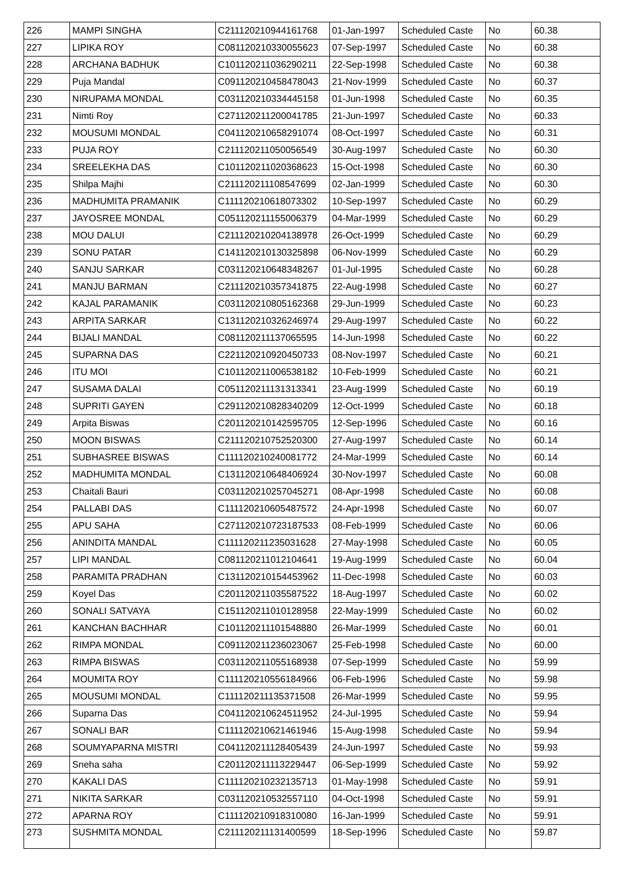| 226 | MAMPI SINGHA | C211120210944161768 | 01-Jan-1997 | Scheduled Caste | No | 60.38 |
| 227 | LIPIKA ROY | C081120210330055623 | 07-Sep-1997 | Scheduled Caste | No | 60.38 |
| 228 | ARCHANA BADHUK | C101120211036290211 | 22-Sep-1998 | Scheduled Caste | No | 60.38 |
| 229 | Puja Mandal | C091120210458478043 | 21-Nov-1999 | Scheduled Caste | No | 60.37 |
| 230 | NIRUPAMA MONDAL | C031120210334445158 | 01-Jun-1998 | Scheduled Caste | No | 60.35 |
| 231 | Nimti Roy | C271120211200041785 | 21-Jun-1997 | Scheduled Caste | No | 60.33 |
| 232 | MOUSUMI MONDAL | C041120210658291074 | 08-Oct-1997 | Scheduled Caste | No | 60.31 |
| 233 | PUJA ROY | C211120211050056549 | 30-Aug-1997 | Scheduled Caste | No | 60.30 |
| 234 | SREELEKHA DAS | C101120211020368623 | 15-Oct-1998 | Scheduled Caste | No | 60.30 |
| 235 | Shilpa Majhi | C211120211108547699 | 02-Jan-1999 | Scheduled Caste | No | 60.30 |
| 236 | MADHUMITA PRAMANIK | C111120210618073302 | 10-Sep-1997 | Scheduled Caste | No | 60.29 |
| 237 | JAYOSREE MONDAL | C051120211155006379 | 04-Mar-1999 | Scheduled Caste | No | 60.29 |
| 238 | MOU DALUI | C211120210204138978 | 26-Oct-1999 | Scheduled Caste | No | 60.29 |
| 239 | SONU PATAR | C141120210130325898 | 06-Nov-1999 | Scheduled Caste | No | 60.29 |
| 240 | SANJU SARKAR | C031120210648348267 | 01-Jul-1995 | Scheduled Caste | No | 60.28 |
| 241 | MANJU BARMAN | C211120210357341875 | 22-Aug-1998 | Scheduled Caste | No | 60.27 |
| 242 | KAJAL PARAMANIK | C031120210805162368 | 29-Jun-1999 | Scheduled Caste | No | 60.23 |
| 243 | ARPITA SARKAR | C131120210326246974 | 29-Aug-1997 | Scheduled Caste | No | 60.22 |
| 244 | BIJALI MANDAL | C081120211137065595 | 14-Jun-1998 | Scheduled Caste | No | 60.22 |
| 245 | SUPARNA DAS | C221120210920450733 | 08-Nov-1997 | Scheduled Caste | No | 60.21 |
| 246 | ITU MOI | C101120211006538182 | 10-Feb-1999 | Scheduled Caste | No | 60.21 |
| 247 | SUSAMA DALAI | C051120211131313341 | 23-Aug-1999 | Scheduled Caste | No | 60.19 |
| 248 | SUPRITI GAYEN | C291120210828340209 | 12-Oct-1999 | Scheduled Caste | No | 60.18 |
| 249 | Arpita Biswas | C201120210142595705 | 12-Sep-1996 | Scheduled Caste | No | 60.16 |
| 250 | MOON BISWAS | C211120210752520300 | 27-Aug-1997 | Scheduled Caste | No | 60.14 |
| 251 | SUBHASREE BISWAS | C111120210240081772 | 24-Mar-1999 | Scheduled Caste | No | 60.14 |
| 252 | MADHUMITA MONDAL | C131120210648406924 | 30-Nov-1997 | Scheduled Caste | No | 60.08 |
| 253 | Chaitali Bauri | C031120210257045271 | 08-Apr-1998 | Scheduled Caste | No | 60.08 |
| 254 | PALLABI DAS | C111120210605487572 | 24-Apr-1998 | Scheduled Caste | No | 60.07 |
| 255 | APU SAHA | C271120210723187533 | 08-Feb-1999 | Scheduled Caste | No | 60.06 |
| 256 | ANINDITA MANDAL | C111120211235031628 | 27-May-1998 | Scheduled Caste | No | 60.05 |
| 257 | LIPI MANDAL | C081120211012104641 | 19-Aug-1999 | Scheduled Caste | No | 60.04 |
| 258 | PARAMITA PRADHAN | C131120210154453962 | 11-Dec-1998 | Scheduled Caste | No | 60.03 |
| 259 | Koyel Das | C201120211035587522 | 18-Aug-1997 | Scheduled Caste | No | 60.02 |
| 260 | SONALI SATVAYA | C151120211010128958 | 22-May-1999 | Scheduled Caste | No | 60.02 |
| 261 | KANCHAN BACHHAR | C101120211101548880 | 26-Mar-1999 | Scheduled Caste | No | 60.01 |
| 262 | RIMPA MONDAL | C091120211236023067 | 25-Feb-1998 | Scheduled Caste | No | 60.00 |
| 263 | RIMPA BISWAS | C031120211055168938 | 07-Sep-1999 | Scheduled Caste | No | 59.99 |
| 264 | MOUMITA ROY | C111120210556184966 | 06-Feb-1996 | Scheduled Caste | No | 59.98 |
| 265 | MOUSUMI MONDAL | C111120211135371508 | 26-Mar-1999 | Scheduled Caste | No | 59.95 |
| 266 | Suparna Das | C041120210624511952 | 24-Jul-1995 | Scheduled Caste | No | 59.94 |
| 267 | SONALI BAR | C111120210621461946 | 15-Aug-1998 | Scheduled Caste | No | 59.94 |
| 268 | SOUMYAPARNA MISTRI | C041120211128405439 | 24-Jun-1997 | Scheduled Caste | No | 59.93 |
| 269 | Sneha saha | C201120211113229447 | 06-Sep-1999 | Scheduled Caste | No | 59.92 |
| 270 | KAKALI DAS | C111120210232135713 | 01-May-1998 | Scheduled Caste | No | 59.91 |
| 271 | NIKITA SARKAR | C031120210532557110 | 04-Oct-1998 | Scheduled Caste | No | 59.91 |
| 272 | APARNA ROY | C111120210918310080 | 16-Jan-1999 | Scheduled Caste | No | 59.91 |
| 273 | SUSHMITA MONDAL | C211120211131400599 | 18-Sep-1996 | Scheduled Caste | No | 59.87 |